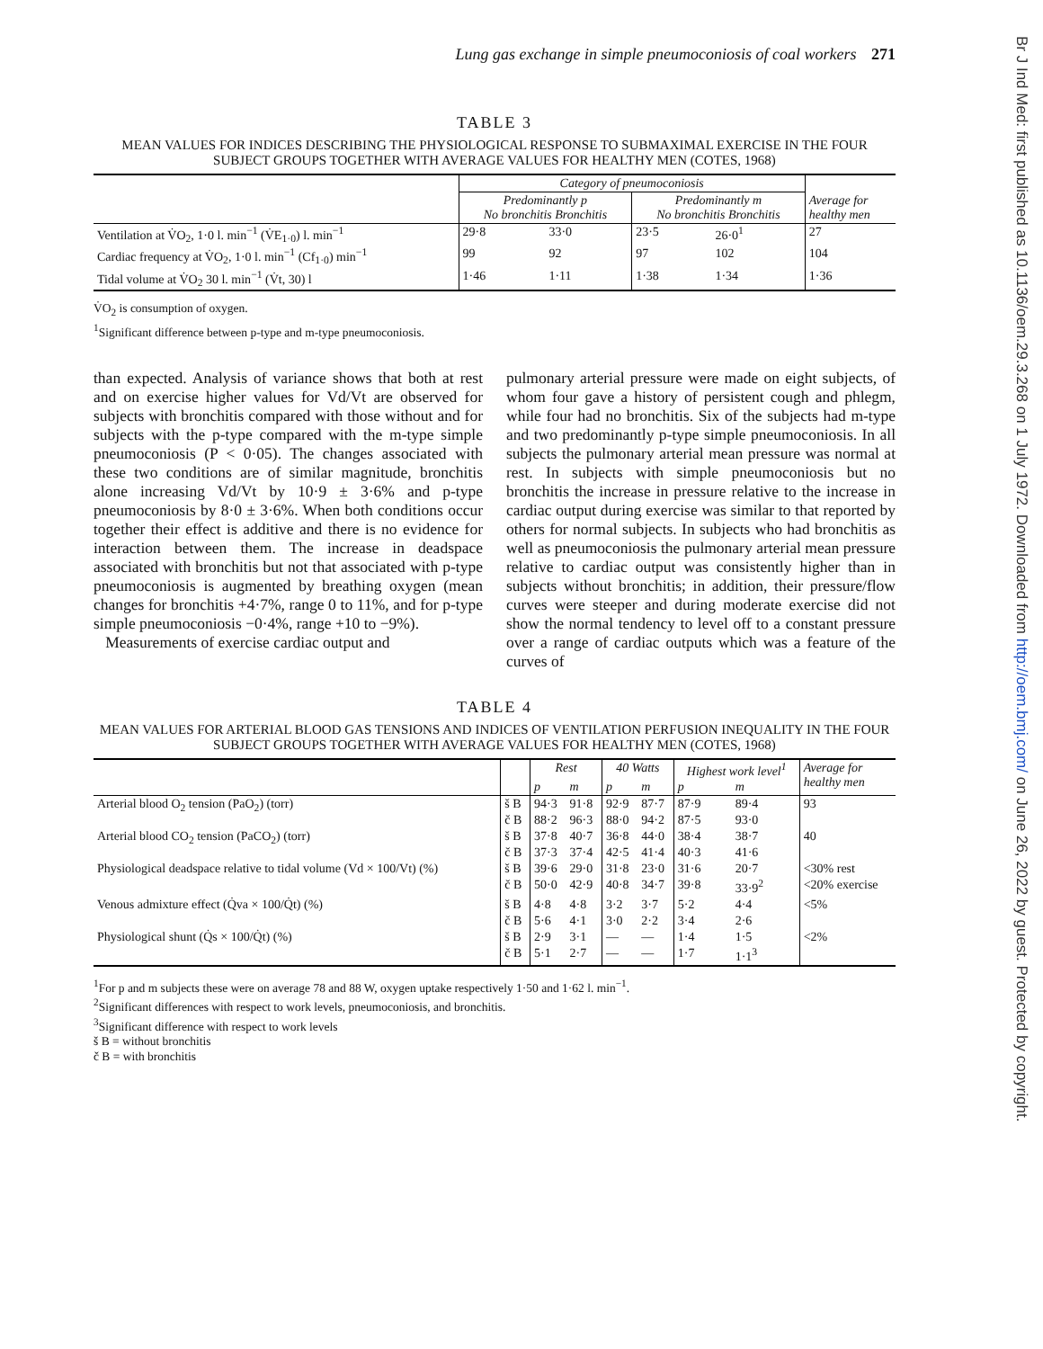Lung gas exchange in simple pneumoconiosis of coal workers 271
TABLE 3
MEAN VALUES FOR INDICES DESCRIBING THE PHYSIOLOGICAL RESPONSE TO SUBMAXIMAL EXERCISE IN THE FOUR SUBJECT GROUPS TOGETHER WITH AVERAGE VALUES FOR HEALTHY MEN (COTES, 1968)
| | Category of pneumoconiosis | | | | |
| --- | --- | --- | --- | --- | --- |
| | Predominantly p No bronchitis Bronchitis | | Predominantly m No bronchitis Bronchitis | | Average for healthy men |
| Ventilation at V̇O<sub>2</sub>, 1·0 l. min<sup>−1</sup> (V̇E<sub>1·0</sub>) l. min<sup>−1</sup> | 29·8 | 33·0 | 23·5 | 26·0<sup>1</sup> | 27 |
| Cardiac frequency at V̇O<sub>2</sub>, 1·0 l. min<sup>−1</sup> (Cf<sub>1·0</sub>) min<sup>−1</sup> | 99 | 92 | 97 | 102 | 104 |
| Tidal volume at V̇O<sub>2</sub> 30 l. min<sup>−1</sup> (V̇t, 30) l | 1·46 | 1·11 | 1·38 | 1·34 | 1·36 |
V̇O<sub>2</sub> is consumption of oxygen.
<sup>1</sup> Significant difference between p-type and m-type pneumoconiosis.
than expected. Analysis of variance shows that both at rest and on exercise higher values for Vd/Vt are observed for subjects with bronchitis compared with those without and for subjects with the p-type compared with the m-type simple pneumoconiosis (P < 0·05). The changes associated with these two conditions are of similar magnitude, bronchitis alone increasing Vd/Vt by 10·9 ± 3·6% and p-type pneumoconiosis by 8·0 ± 3·6%. When both conditions occur together their effect is additive and there is no evidence for interaction between them. The increase in deadspace associated with bronchitis but not that associated with p-type pneumoconiosis is augmented by breathing oxygen (mean changes for bronchitis +4·7%, range 0 to 11%, and for p-type simple pneumoconiosis −0·4%, range +10 to −9%).
Measurements of exercise cardiac output and
pulmonary arterial pressure were made on eight subjects, of whom four gave a history of persistent cough and phlegm, while four had no bronchitis. Six of the subjects had m-type and two predominantly p-type simple pneumoconiosis. In all subjects the pulmonary arterial mean pressure was normal at rest. In subjects with simple pneumoconiosis but no bronchitis the increase in pressure relative to the increase in cardiac output during exercise was similar to that reported by others for normal subjects. In subjects who had bronchitis as well as pneumoconiosis the pulmonary arterial mean pressure relative to cardiac output was consistently higher than in subjects without bronchitis; in addition, their pressure/flow curves were steeper and during moderate exercise did not show the normal tendency to level off to a constant pressure over a range of cardiac outputs which was a feature of the curves of
TABLE 4
MEAN VALUES FOR ARTERIAL BLOOD GAS TENSIONS AND INDICES OF VENTILATION PERFUSION INEQUALITY IN THE FOUR SUBJECT GROUPS TOGETHER WITH AVERAGE VALUES FOR HEALTHY MEN (COTES, 1968)
| | | Rest | | 40 Watts | | Highest work level<sup>1</sup> | | Average for healthy men |
| --- | --- | --- | --- | --- | --- | --- | --- | --- |
| | | p | m | p | m | p | m | |
| Arterial blood O<sub>2</sub> tension (PaO<sub>2</sub>) (torr) | š B | 94·3 | 91·8 | 92·9 | 87·7 | 87·9 | 89·4 | 93 |
| | č B | 88·2 | 96·3 | 88·0 | 94·2 | 87·5 | 93·0 | |
| Arterial blood CO<sub>2</sub> tension (PaCO<sub>2</sub>) (torr) | š B | 37·8 | 40·7 | 36·8 | 44·0 | 38·4 | 38·7 | 40 |
| | č B | 37·3 | 37·4 | 42·5 | 41·4 | 40·3 | 41·6 | |
| Physiological deadspace relative to tidal volume (Vd × 100/Vt) (%) | š B | 39·6 | 29·0 | 31·8 | 23·0 | 31·6 | 20·7 | <30% rest |
| | č B | 50·0 | 42·9 | 40·8 | 34·7 | 39·8 | 33·9<sup>2</sup> | <20% exercise |
| Venous admixture effect (Q̇va × 100/Q̇t) (%) | š B | 4·8 | 4·8 | 3·2 | 3·7 | 5·2 | 4·4 | <5% |
| | č B | 5·6 | 4·1 | 3·0 | 2·2 | 3·4 | 2·6 | |
| Physiological shunt (Q̇s × 100/Q̇t) (%) | š B | 2·9 | 3·1 | — | — | 1·4 | 1·5 | <2% |
| | č B | 5·1 | 2·7 | — | — | 1·7 | 1·1<sup>3</sup> | |
<sup>1</sup> For p and m subjects these were on average 78 and 88 W, oxygen uptake respectively 1·50 and 1·62 l. min<sup>−1</sup>.
<sup>2</sup> Significant differences with respect to work levels, pneumoconiosis, and bronchitis.
<sup>3</sup> Significant difference with respect to work levels
š B = without bronchitis
č B = with bronchitis
Br J Ind Med: first published as 10.1136/oem.29.3.268 on 1 July 1972. Downloaded from http://oem.bmj.com/ on June 26, 2022 by guest. Protected by copyright.